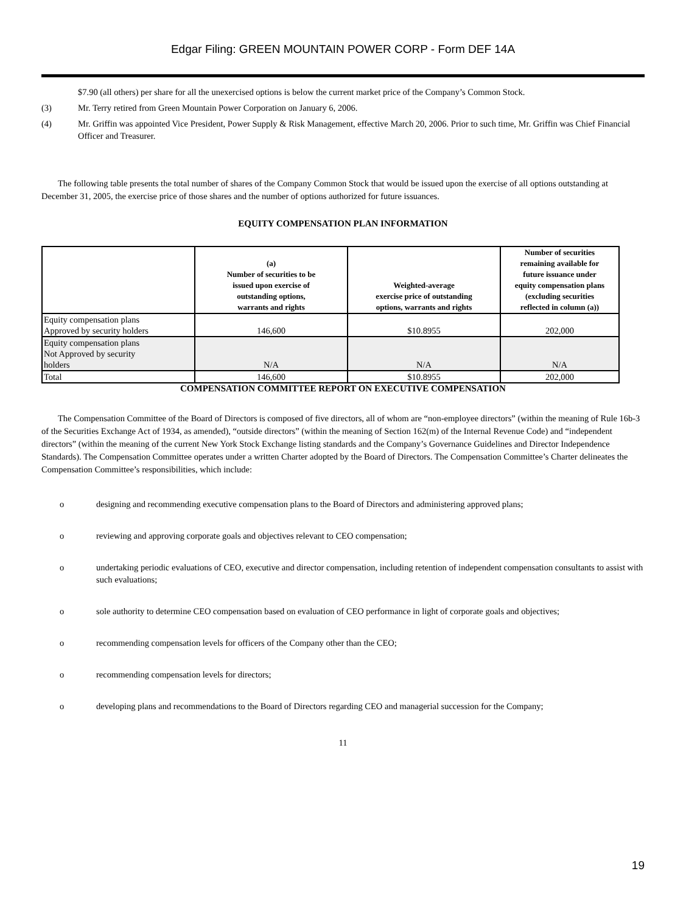Edgar Filing: GREEN MOUNTAIN POWER CORP - Form DEF 14A
$7.90 (all others) per share for all the unexercised options is below the current market price of the Company’s Common Stock.
(3) Mr. Terry retired from Green Mountain Power Corporation on January 6, 2006.
(4) Mr. Griffin was appointed Vice President, Power Supply & Risk Management, effective March 20, 2006. Prior to such time, Mr. Griffin was Chief Financial Officer and Treasurer.
The following table presents the total number of shares of the Company Common Stock that would be issued upon the exercise of all options outstanding at December 31, 2005, the exercise price of those shares and the number of options authorized for future issuances.
EQUITY COMPENSATION PLAN INFORMATION
| | (a) Number of securities to be issued upon exercise of outstanding options, warrants and rights | Weighted-average exercise price of outstanding options, warrants and rights | Number of securities remaining available for future issuance under equity compensation plans (excluding securities reflected in column (a)) |
| --- | --- | --- | --- |
| Equity compensation plans Approved by security holders | 146,600 | $10.8955 | 202,000 |
| Equity compensation plans Not Approved by security holders | N/A | N/A | N/A |
| Total | 146,600 | $10.8955 | 202,000 |
COMPENSATION COMMITTEE REPORT ON EXECUTIVE COMPENSATION
The Compensation Committee of the Board of Directors is composed of five directors, all of whom are “non-employee directors” (within the meaning of Rule 16b-3 of the Securities Exchange Act of 1934, as amended), “outside directors” (within the meaning of Section 162(m) of the Internal Revenue Code) and “independent directors” (within the meaning of the current New York Stock Exchange listing standards and the Company’s Governance Guidelines and Director Independence Standards). The Compensation Committee operates under a written Charter adopted by the Board of Directors. The Compensation Committee’s Charter delineates the Compensation Committee’s responsibilities, which include:
o designing and recommending executive compensation plans to the Board of Directors and administering approved plans;
o reviewing and approving corporate goals and objectives relevant to CEO compensation;
o undertaking periodic evaluations of CEO, executive and director compensation, including retention of independent compensation consultants to assist with such evaluations;
o sole authority to determine CEO compensation based on evaluation of CEO performance in light of corporate goals and objectives;
o recommending compensation levels for officers of the Company other than the CEO;
o recommending compensation levels for directors;
o developing plans and recommendations to the Board of Directors regarding CEO and managerial succession for the Company;
11
19